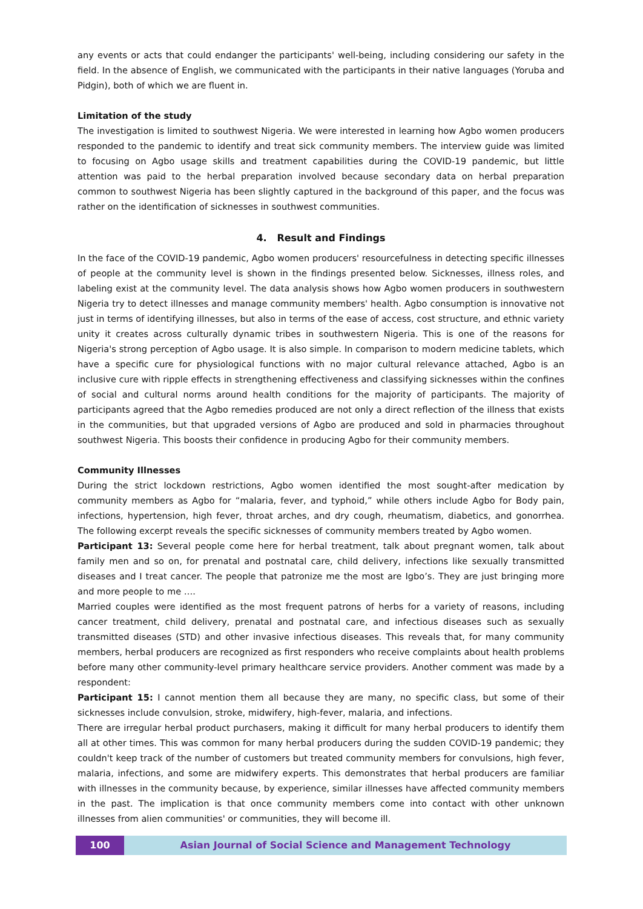any events or acts that could endanger the participants' well-being, including considering our safety in the field. In the absence of English, we communicated with the participants in their native languages (Yoruba and Pidgin), both of which we are fluent in.
Limitation of the study
The investigation is limited to southwest Nigeria. We were interested in learning how Agbo women producers responded to the pandemic to identify and treat sick community members. The interview guide was limited to focusing on Agbo usage skills and treatment capabilities during the COVID-19 pandemic, but little attention was paid to the herbal preparation involved because secondary data on herbal preparation common to southwest Nigeria has been slightly captured in the background of this paper, and the focus was rather on the identification of sicknesses in southwest communities.
4. Result and Findings
In the face of the COVID-19 pandemic, Agbo women producers' resourcefulness in detecting specific illnesses of people at the community level is shown in the findings presented below. Sicknesses, illness roles, and labeling exist at the community level. The data analysis shows how Agbo women producers in southwestern Nigeria try to detect illnesses and manage community members' health. Agbo consumption is innovative not just in terms of identifying illnesses, but also in terms of the ease of access, cost structure, and ethnic variety unity it creates across culturally dynamic tribes in southwestern Nigeria. This is one of the reasons for Nigeria's strong perception of Agbo usage. It is also simple. In comparison to modern medicine tablets, which have a specific cure for physiological functions with no major cultural relevance attached, Agbo is an inclusive cure with ripple effects in strengthening effectiveness and classifying sicknesses within the confines of social and cultural norms around health conditions for the majority of participants. The majority of participants agreed that the Agbo remedies produced are not only a direct reflection of the illness that exists in the communities, but that upgraded versions of Agbo are produced and sold in pharmacies throughout southwest Nigeria. This boosts their confidence in producing Agbo for their community members.
Community Illnesses
During the strict lockdown restrictions, Agbo women identified the most sought-after medication by community members as Agbo for “malaria, fever, and typhoid,” while others include Agbo for Body pain, infections, hypertension, high fever, throat arches, and dry cough, rheumatism, diabetics, and gonorrhea. The following excerpt reveals the specific sicknesses of community members treated by Agbo women.
Participant 13: Several people come here for herbal treatment, talk about pregnant women, talk about family men and so on, for prenatal and postnatal care, child delivery, infections like sexually transmitted diseases and I treat cancer. The people that patronize me the most are Igbo’s. They are just bringing more and more people to me ….
Married couples were identified as the most frequent patrons of herbs for a variety of reasons, including cancer treatment, child delivery, prenatal and postnatal care, and infectious diseases such as sexually transmitted diseases (STD) and other invasive infectious diseases. This reveals that, for many community members, herbal producers are recognized as first responders who receive complaints about health problems before many other community-level primary healthcare service providers. Another comment was made by a respondent:
Participant 15: I cannot mention them all because they are many, no specific class, but some of their sicknesses include convulsion, stroke, midwifery, high-fever, malaria, and infections.
There are irregular herbal product purchasers, making it difficult for many herbal producers to identify them all at other times. This was common for many herbal producers during the sudden COVID-19 pandemic; they couldn't keep track of the number of customers but treated community members for convulsions, high fever, malaria, infections, and some are midwifery experts. This demonstrates that herbal producers are familiar with illnesses in the community because, by experience, similar illnesses have affected community members in the past. The implication is that once community members come into contact with other unknown illnesses from alien communities' or communities, they will become ill.
100 Asian Journal of Social Science and Management Technology